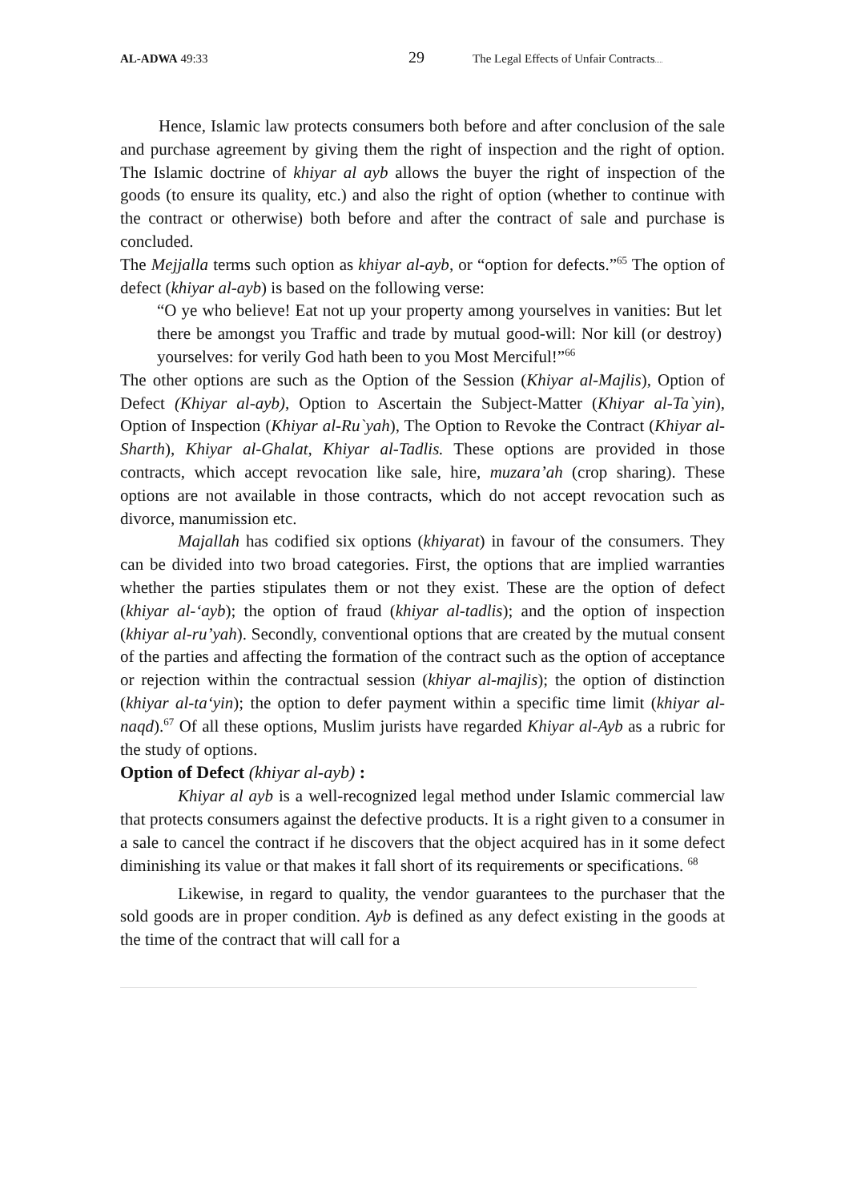AL-ADWA 49:33 29 The Legal Effects of Unfair Contracts.....
Hence, Islamic law protects consumers both before and after conclusion of the sale and purchase agreement by giving them the right of inspection and the right of option. The Islamic doctrine of khiyar al ayb allows the buyer the right of inspection of the goods (to ensure its quality, etc.) and also the right of option (whether to continue with the contract or otherwise) both before and after the contract of sale and purchase is concluded.
The Mejjalla terms such option as khiyar al-ayb, or “option for defects.”<sup>65</sup> The option of defect (khiyar al-ayb) is based on the following verse:
“O ye who believe! Eat not up your property among yourselves in vanities: But let there be amongst you Traffic and trade by mutual good-will: Nor kill (or destroy) yourselves: for verily God hath been to you Most Merciful!”<sup>66</sup>
The other options are such as the Option of the Session (Khiyar al-Majlis), Option of Defect (Khiyar al-ayb), Option to Ascertain the Subject-Matter (Khiyar al-Ta`yin), Option of Inspection (Khiyar al-Ru`yah), The Option to Revoke the Contract (Khiyar al-Sharth), Khiyar al-Ghalat, Khiyar al-Tadlis. These options are provided in those contracts, which accept revocation like sale, hire, muzara’ah (crop sharing). These options are not available in those contracts, which do not accept revocation such as divorce, manumission etc.
Majallah has codified six options (khiyarat) in favour of the consumers. They can be divided into two broad categories. First, the options that are implied warranties whether the parties stipulates them or not they exist. These are the option of defect (khiyar al-‘ayb); the option of fraud (khiyar al-tadlis); and the option of inspection (khiyar al-ru’yah). Secondly, conventional options that are created by the mutual consent of the parties and affecting the formation of the contract such as the option of acceptance or rejection within the contractual session (khiyar al-majlis); the option of distinction (khiyar al-ta‘yin); the option to defer payment within a specific time limit (khiyar al-naqd).<sup>67</sup> Of all these options, Muslim jurists have regarded Khiyar al-Ayb as a rubric for the study of options.
Option of Defect (khiyar al-ayb) :
Khiyar al ayb is a well-recognized legal method under Islamic commercial law that protects consumers against the defective products. It is a right given to a consumer in a sale to cancel the contract if he discovers that the object acquired has in it some defect diminishing its value or that makes it fall short of its requirements or specifications. <sup>68</sup>
Likewise, in regard to quality, the vendor guarantees to the purchaser that the sold goods are in proper condition. Ayb is defined as any defect existing in the goods at the time of the contract that will call for a